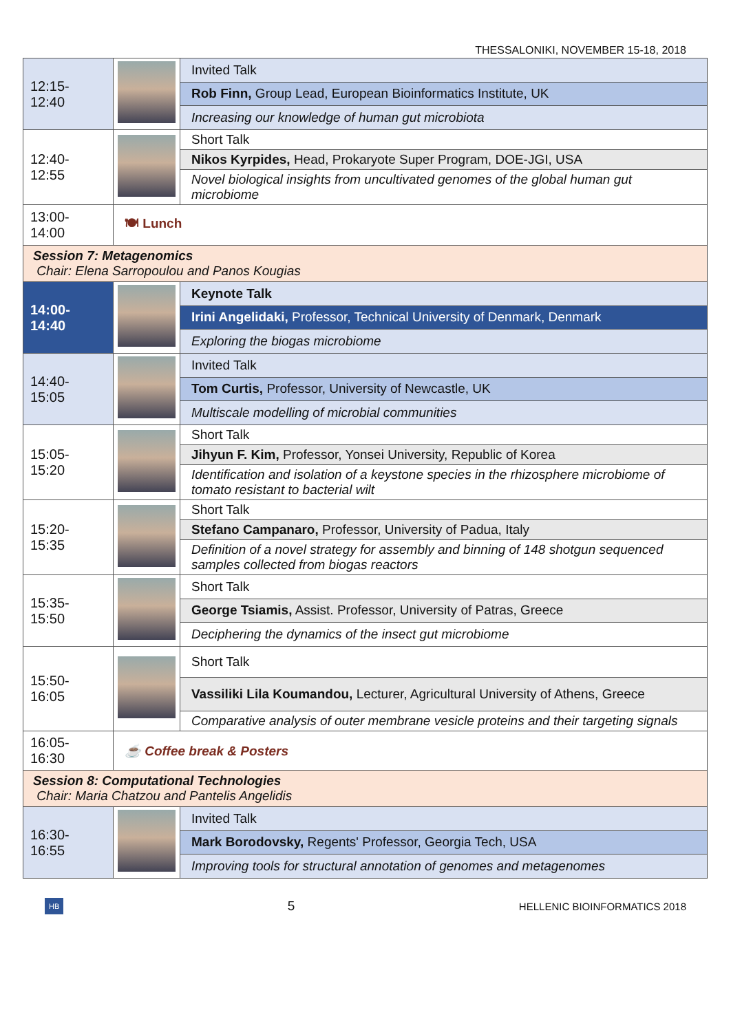THESSALONIKI, NOVEMBER 15-18, 2018
| 12:15-12:40 | | Invited Talk |
| | | Rob Finn, Group Lead, European Bioinformatics Institute, UK |
| | | Increasing our knowledge of human gut microbiota |
| 12:40-12:55 | | Short Talk |
| | | Nikos Kyrpides, Head, Prokaryote Super Program, DOE-JGI, USA |
| | | Novel biological insights from uncultivated genomes of the global human gut microbiome |
| 13:00-14:00 | 🍽 Lunch | |
| Session 7: Metagenomics Chair: Elena Sarropoulou and Panos Kougias | | |
| 14:00-14:40 | | Keynote Talk |
| | | Irini Angelidaki, Professor, Technical University of Denmark, Denmark |
| | | Exploring the biogas microbiome |
| 14:40-15:05 | | Invited Talk |
| | | Tom Curtis, Professor, University of Newcastle, UK |
| | | Multiscale modelling of microbial communities |
| 15:05-15:20 | | Short Talk |
| | | Jihyun F. Kim, Professor, Yonsei University, Republic of Korea |
| | | Identification and isolation of a keystone species in the rhizosphere microbiome of tomato resistant to bacterial wilt |
| 15:20-15:35 | | Short Talk |
| | | Stefano Campanaro, Professor, University of Padua, Italy |
| | | Definition of a novel strategy for assembly and binning of 148 shotgun sequenced samples collected from biogas reactors |
| 15:35-15:50 | | Short Talk |
| | | George Tsiamis, Assist. Professor, University of Patras, Greece |
| | | Deciphering the dynamics of the insect gut microbiome |
| 15:50-16:05 | | Short Talk |
| | | Vassiliki Lila Koumandou, Lecturer, Agricultural University of Athens, Greece |
| | | Comparative analysis of outer membrane vesicle proteins and their targeting signals |
| 16:05-16:30 | ☕ Coffee break & Posters | |
| Session 8: Computational Technologies Chair: Maria Chatzou and Pantelis Angelidis | | |
| 16:30-16:55 | | Invited Talk |
| | | Mark Borodovsky, Regents' Professor, Georgia Tech, USA |
| | | Improving tools for structural annotation of genomes and metagenomes |
HB 5 HELLENIC BIOINFORMATICS 2018